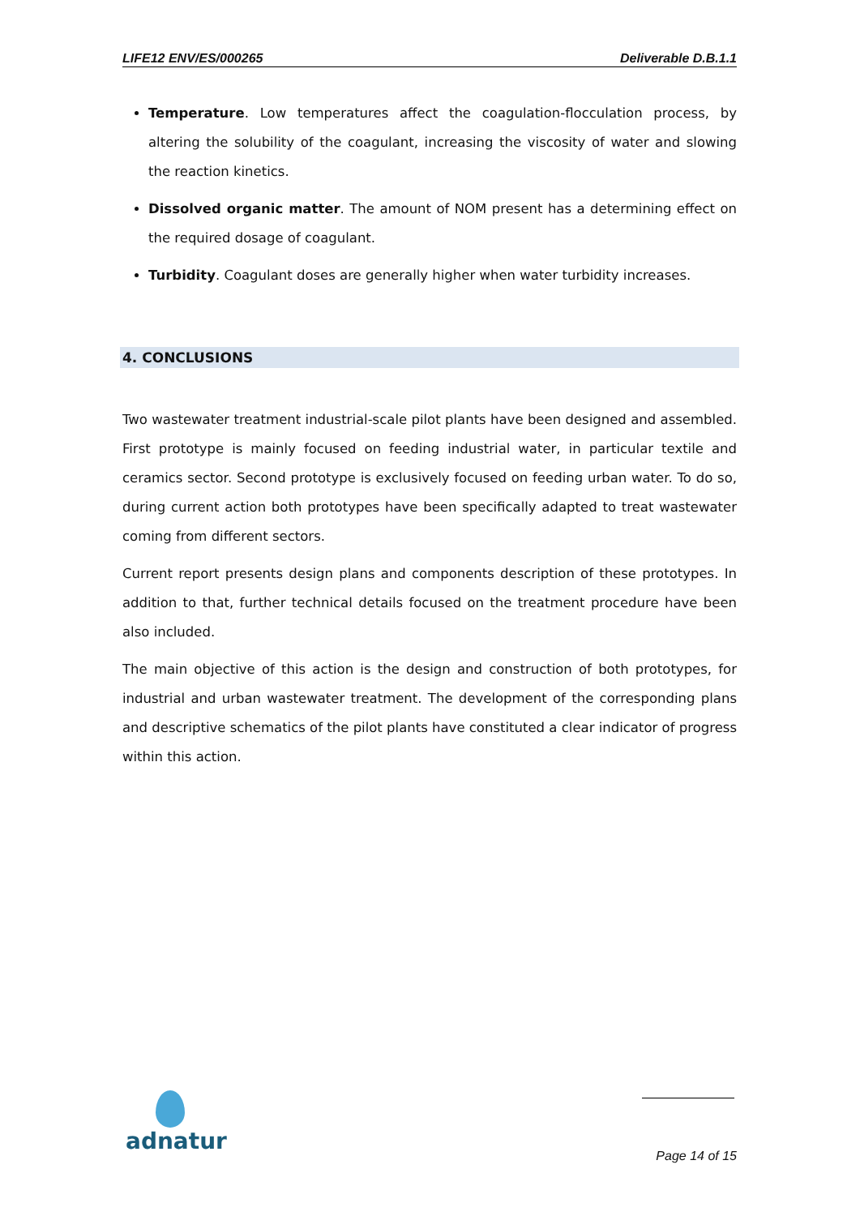LIFE12 ENV/ES/000265 Deliverable D.B.1.1
Temperature. Low temperatures affect the coagulation-flocculation process, by altering the solubility of the coagulant, increasing the viscosity of water and slowing the reaction kinetics.
Dissolved organic matter. The amount of NOM present has a determining effect on the required dosage of coagulant.
Turbidity. Coagulant doses are generally higher when water turbidity increases.
4. CONCLUSIONS
Two wastewater treatment industrial-scale pilot plants have been designed and assembled. First prototype is mainly focused on feeding industrial water, in particular textile and ceramics sector. Second prototype is exclusively focused on feeding urban water. To do so, during current action both prototypes have been specifically adapted to treat wastewater coming from different sectors.
Current report presents design plans and components description of these prototypes. In addition to that, further technical details focused on the treatment procedure have been also included.
The main objective of this action is the design and construction of both prototypes, for industrial and urban wastewater treatment. The development of the corresponding plans and descriptive schematics of the pilot plants have constituted a clear indicator of progress within this action.
adnatur
Page 14 of 15